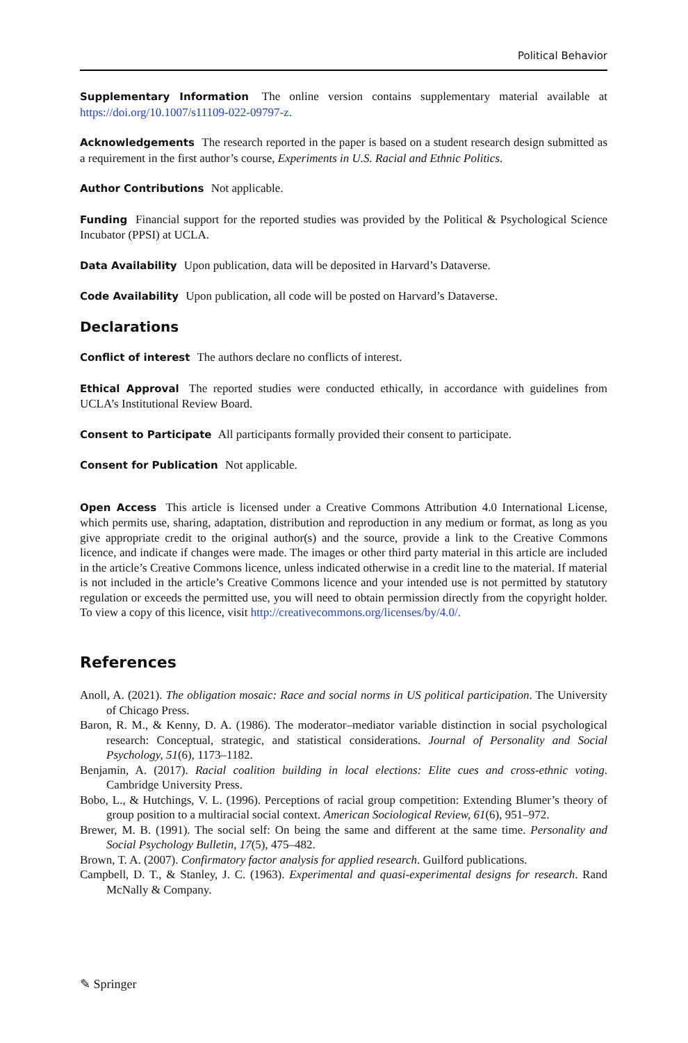Political Behavior
Supplementary Information The online version contains supplementary material available at https://doi.org/10.1007/s11109-022-09797-z.
Acknowledgements The research reported in the paper is based on a student research design submitted as a requirement in the first author’s course, Experiments in U.S. Racial and Ethnic Politics.
Author Contributions Not applicable.
Funding Financial support for the reported studies was provided by the Political & Psychological Science Incubator (PPSI) at UCLA.
Data Availability Upon publication, data will be deposited in Harvard’s Dataverse.
Code Availability Upon publication, all code will be posted on Harvard’s Dataverse.
Declarations
Conflict of interest The authors declare no conflicts of interest.
Ethical Approval The reported studies were conducted ethically, in accordance with guidelines from UCLA’s Institutional Review Board.
Consent to Participate All participants formally provided their consent to participate.
Consent for Publication Not applicable.
Open Access This article is licensed under a Creative Commons Attribution 4.0 International License, which permits use, sharing, adaptation, distribution and reproduction in any medium or format, as long as you give appropriate credit to the original author(s) and the source, provide a link to the Creative Commons licence, and indicate if changes were made. The images or other third party material in this article are included in the article’s Creative Commons licence, unless indicated otherwise in a credit line to the material. If material is not included in the article’s Creative Commons licence and your intended use is not permitted by statutory regulation or exceeds the permitted use, you will need to obtain permission directly from the copyright holder. To view a copy of this licence, visit http://creativecommons.org/licenses/by/4.0/.
References
Anoll, A. (2021). The obligation mosaic: Race and social norms in US political participation. The University of Chicago Press.
Baron, R. M., & Kenny, D. A. (1986). The moderator–mediator variable distinction in social psychological research: Conceptual, strategic, and statistical considerations. Journal of Personality and Social Psychology, 51(6), 1173–1182.
Benjamin, A. (2017). Racial coalition building in local elections: Elite cues and cross-ethnic voting. Cambridge University Press.
Bobo, L., & Hutchings, V. L. (1996). Perceptions of racial group competition: Extending Blumer’s theory of group position to a multiracial social context. American Sociological Review, 61(6), 951–972.
Brewer, M. B. (1991). The social self: On being the same and different at the same time. Personality and Social Psychology Bulletin, 17(5), 475–482.
Brown, T. A. (2007). Confirmatory factor analysis for applied research. Guilford publications.
Campbell, D. T., & Stanley, J. C. (1963). Experimental and quasi-experimental designs for research. Rand McNally & Company.
✎ Springer